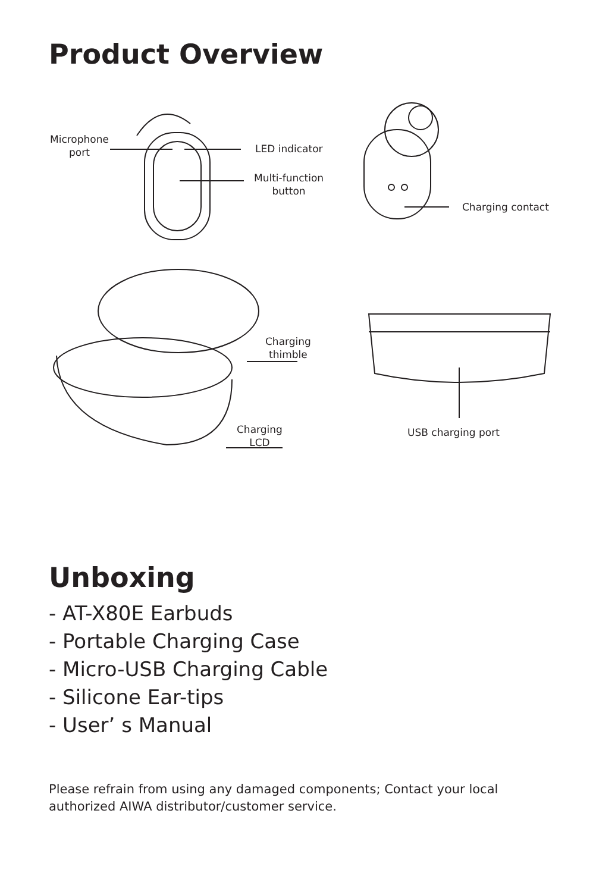Product Overview
Microphone
port
LED indicator
Multi-function
button
Charging contact
Charging
thimble
Charging
LCD
USB charging port
Unboxing
- AT-X80E Earbuds
- Portable Charging Case
- Micro-USB Charging Cable
- Silicone Ear-tips
- User’ s Manual
Please refrain from using any damaged components; Contact your local authorized AIWA distributor/customer service.